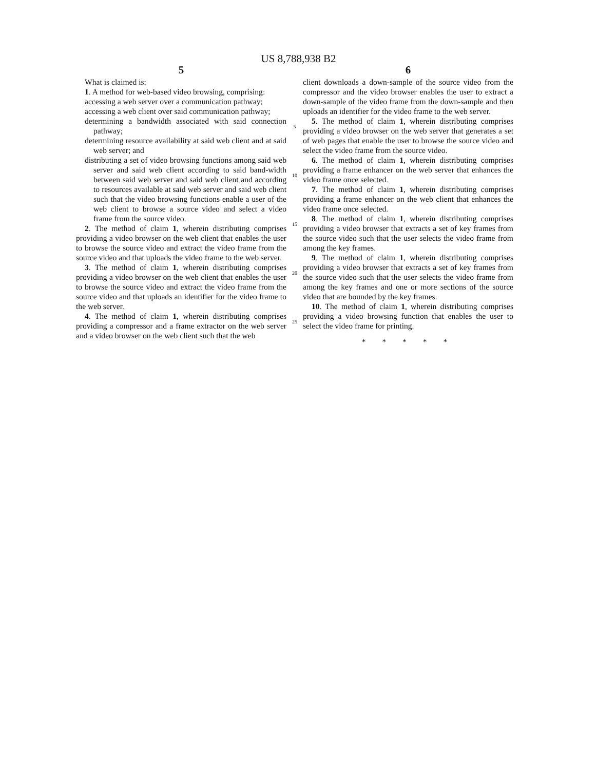US 8,788,938 B2
5
What is claimed is:
1. A method for web-based video browsing, comprising:
accessing a web server over a communication pathway;
accessing a web client over said communication pathway;
determining a bandwidth associated with said connection pathway;
determining resource availability at said web client and at said web server; and
distributing a set of video browsing functions among said web server and said web client according to said band-width between said web server and said web client and according to resources available at said web server and said web client such that the video browsing functions enable a user of the web client to browse a source video and select a video frame from the source video.
2. The method of claim 1, wherein distributing comprises providing a video browser on the web client that enables the user to browse the source video and extract the video frame from the source video and that uploads the video frame to the web server.
3. The method of claim 1, wherein distributing comprises providing a video browser on the web client that enables the user to browse the source video and extract the video frame from the source video and that uploads an identifier for the video frame to the web server.
4. The method of claim 1, wherein distributing comprises providing a compressor and a frame extractor on the web server and a video browser on the web client such that the web
5
10
15
20
25
6
client downloads a down-sample of the source video from the compressor and the video browser enables the user to extract a down-sample of the video frame from the down-sample and then uploads an identifier for the video frame to the web server.
5. The method of claim 1, wherein distributing comprises providing a video browser on the web server that generates a set of web pages that enable the user to browse the source video and select the video frame from the source video.
6. The method of claim 1, wherein distributing comprises providing a frame enhancer on the web server that enhances the video frame once selected.
7. The method of claim 1, wherein distributing comprises providing a frame enhancer on the web client that enhances the video frame once selected.
8. The method of claim 1, wherein distributing comprises providing a video browser that extracts a set of key frames from the source video such that the user selects the video frame from among the key frames.
9. The method of claim 1, wherein distributing comprises providing a video browser that extracts a set of key frames from the source video such that the user selects the video frame from among the key frames and one or more sections of the source video that are bounded by the key frames.
10. The method of claim 1, wherein distributing comprises providing a video browsing function that enables the user to select the video frame for printing.
* * * * *